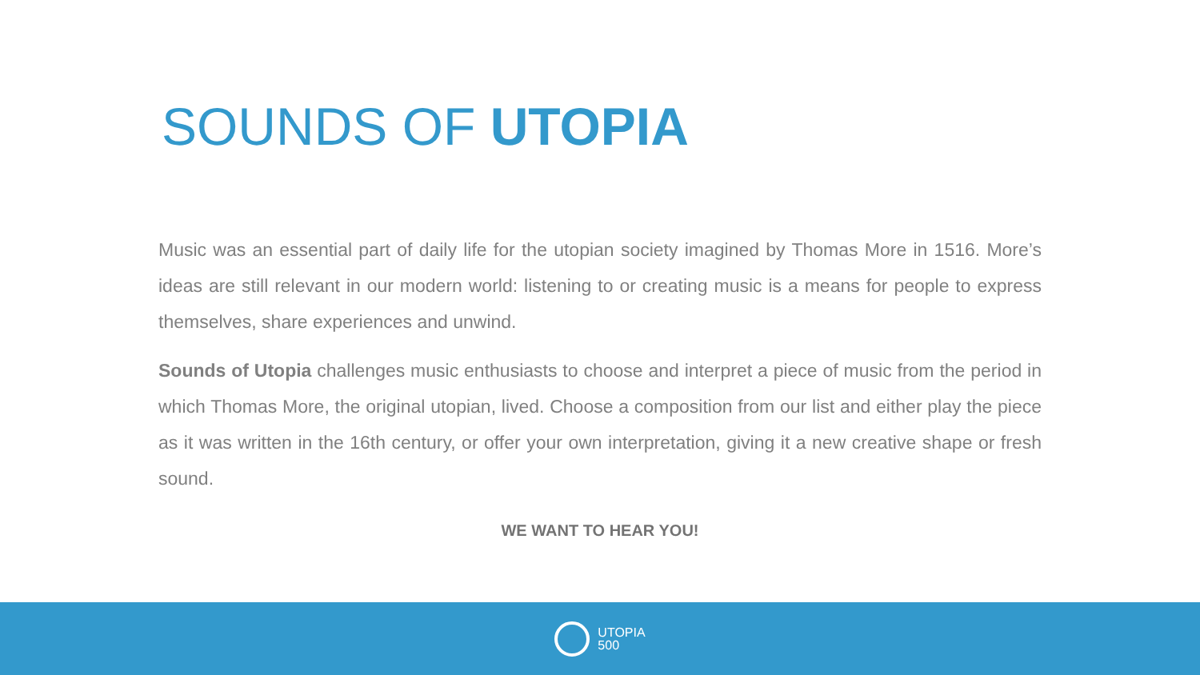SOUNDS OF UTOPIA
Music was an essential part of daily life for the utopian society imagined by Thomas More in 1516. More’s ideas are still relevant in our modern world: listening to or creating music is a means for people to express themselves, share experiences and unwind.
Sounds of Utopia challenges music enthusiasts to choose and interpret a piece of music from the period in which Thomas More, the original utopian, lived. Choose a composition from our list and either play the piece as it was written in the 16th century, or offer your own interpretation, giving it a new creative shape or fresh sound.
WE WANT TO HEAR YOU!
UTOPIA
500